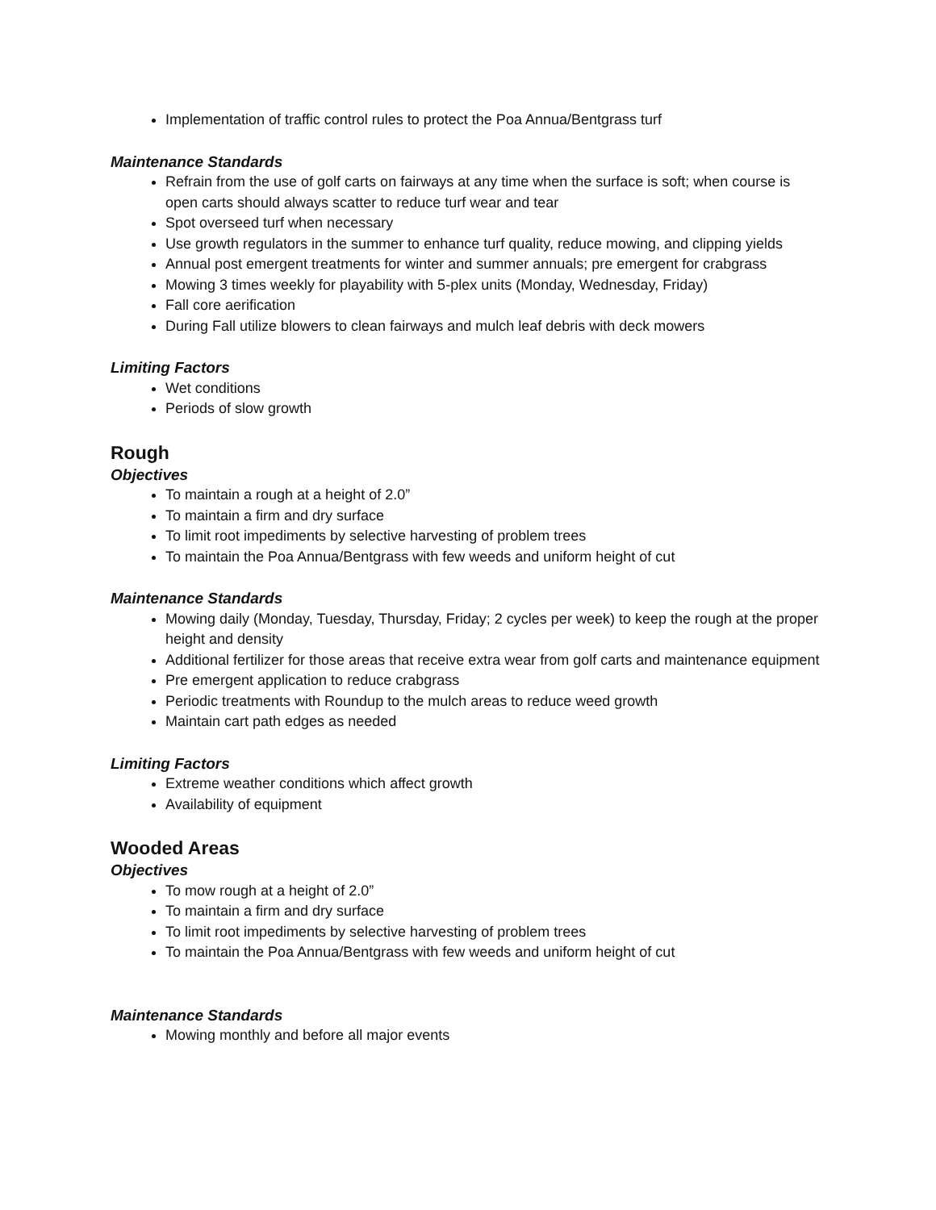Implementation of traffic control rules to protect the Poa Annua/Bentgrass turf
Maintenance Standards
Refrain from the use of golf carts on fairways at any time when the surface is soft; when course is open carts should always scatter to reduce turf wear and tear
Spot overseed turf when necessary
Use growth regulators in the summer to enhance turf quality, reduce mowing, and clipping yields
Annual post emergent treatments for winter and summer annuals; pre emergent for crabgrass
Mowing 3 times weekly for playability with 5-plex units (Monday, Wednesday, Friday)
Fall core aerification
During Fall utilize blowers to clean fairways and mulch leaf debris with deck mowers
Limiting Factors
Wet conditions
Periods of slow growth
Rough
Objectives
To maintain a rough at a height of 2.0”
To maintain a firm and dry surface
To limit root impediments by selective harvesting of problem trees
To maintain the Poa Annua/Bentgrass with few weeds and uniform height of cut
Maintenance Standards
Mowing daily (Monday, Tuesday, Thursday, Friday; 2 cycles per week) to keep the rough at the proper height and density
Additional fertilizer for those areas that receive extra wear from golf carts and maintenance equipment
Pre emergent application to reduce crabgrass
Periodic treatments with Roundup to the mulch areas to reduce weed growth
Maintain cart path edges as needed
Limiting Factors
Extreme weather conditions which affect growth
Availability of equipment
Wooded Areas
Objectives
To mow rough at a height of 2.0”
To maintain a firm and dry surface
To limit root impediments by selective harvesting of problem trees
To maintain the Poa Annua/Bentgrass with few weeds and uniform height of cut
Maintenance Standards
Mowing monthly and before all major events